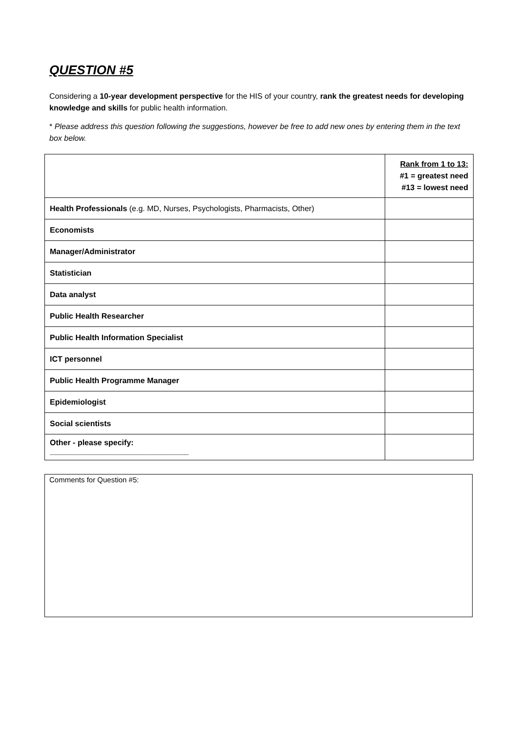QUESTION #5
Considering a 10-year development perspective for the HIS of your country, rank the greatest needs for developing knowledge and skills for public health information.
* Please address this question following the suggestions, however be free to add new ones by entering them in the text box below.
| | Rank from 1 to 13: #1 = greatest need #13 = lowest need |
| Health Professionals (e.g. MD, Nurses, Psychologists, Pharmacists, Other) | |
| Economists | |
| Manager/Administrator | |
| Statistician | |
| Data analyst | |
| Public Health Researcher | |
| Public Health Information Specialist | |
| ICT personnel | |
| Public Health Programme Manager | |
| Epidemiologist | |
| Social scientists | |
| Other - please specify: ________________________________ | |
Comments for Question #5: